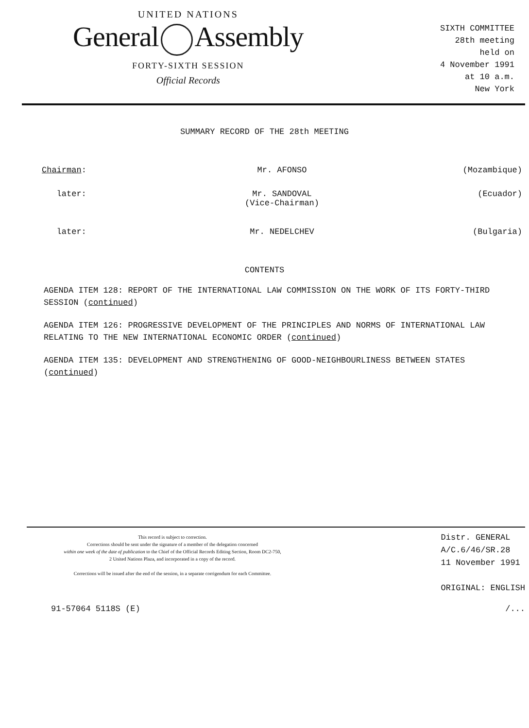UNITED NATIONS
General Assembly
FORTY-SIXTH SESSION
Official Records
SIXTH COMMITTEE
28th meeting
held on
4 November 1991
at 10 a.m.
New York
SUMMARY RECORD OF THE 28th MEETING
Chairman: Mr. AFONSO (Mozambique)
later: Mr. SANDOVAL
(Vice-Chairman)
(Ecuador)
later: Mr. NEDELCHEV (Bulgaria)
CONTENTS
AGENDA ITEM 128: REPORT OF THE INTERNATIONAL LAW COMMISSION ON THE WORK OF ITS FORTY-THIRD SESSION (continued)
AGENDA ITEM 126: PROGRESSIVE DEVELOPMENT OF THE PRINCIPLES AND NORMS OF INTERNATIONAL LAW RELATING TO THE NEW INTERNATIONAL ECONOMIC ORDER (continued)
AGENDA ITEM 135: DEVELOPMENT AND STRENGTHENING OF GOOD-NEIGHBOURLINESS BETWEEN STATES (continued)
This record is subject to correction.
Corrections should be sent under the signature of a member of the delegation concerned
within one week of the date of publication to the Chief of the Official Records Editing Section, Room DC2-750,
2 United Nations Plaza, and incorporated in a copy of the record.
Corrections will be issued after the end of the session, in a separate corrigendum for each Committee.
Distr. GENERAL
A/C.6/46/SR.28
11 November 1991
ORIGINAL: ENGLISH
91-57064 5118S (E) /...